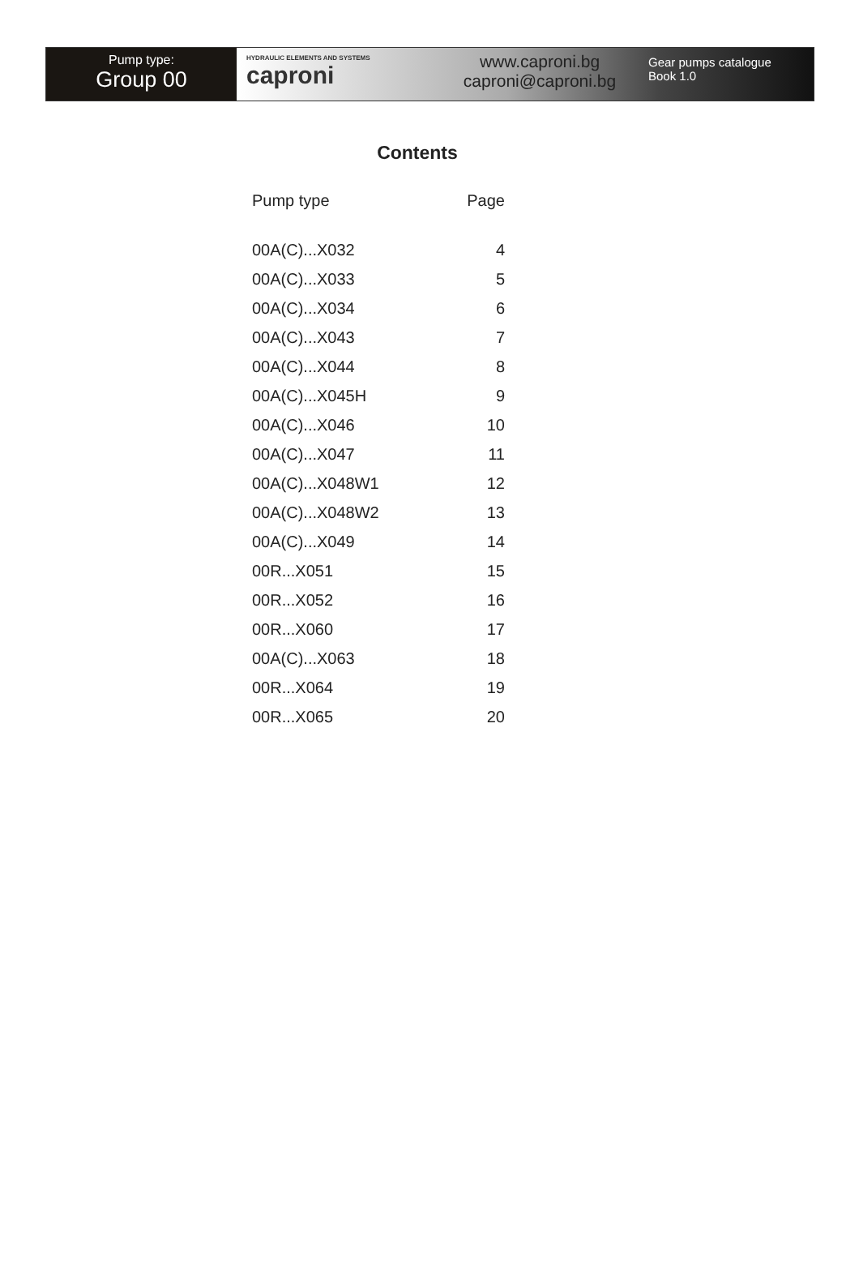Pump type:
Group 00
HYDRAULIC ELEMENTS AND SYSTEMS
caproni
www.caproni.bg
caproni@caproni.bg
Gear pumps catalogue
Book 1.0
Contents
| Pump type | Page |
| --- | --- |
| 00A(C)...X032 | 4 |
| 00A(C)...X033 | 5 |
| 00A(C)...X034 | 6 |
| 00A(C)...X043 | 7 |
| 00A(C)...X044 | 8 |
| 00A(C)...X045H | 9 |
| 00A(C)...X046 | 10 |
| 00A(C)...X047 | 11 |
| 00A(C)...X048W1 | 12 |
| 00A(C)...X048W2 | 13 |
| 00A(C)...X049 | 14 |
| 00R...X051 | 15 |
| 00R...X052 | 16 |
| 00R...X060 | 17 |
| 00A(C)...X063 | 18 |
| 00R...X064 | 19 |
| 00R...X065 | 20 |